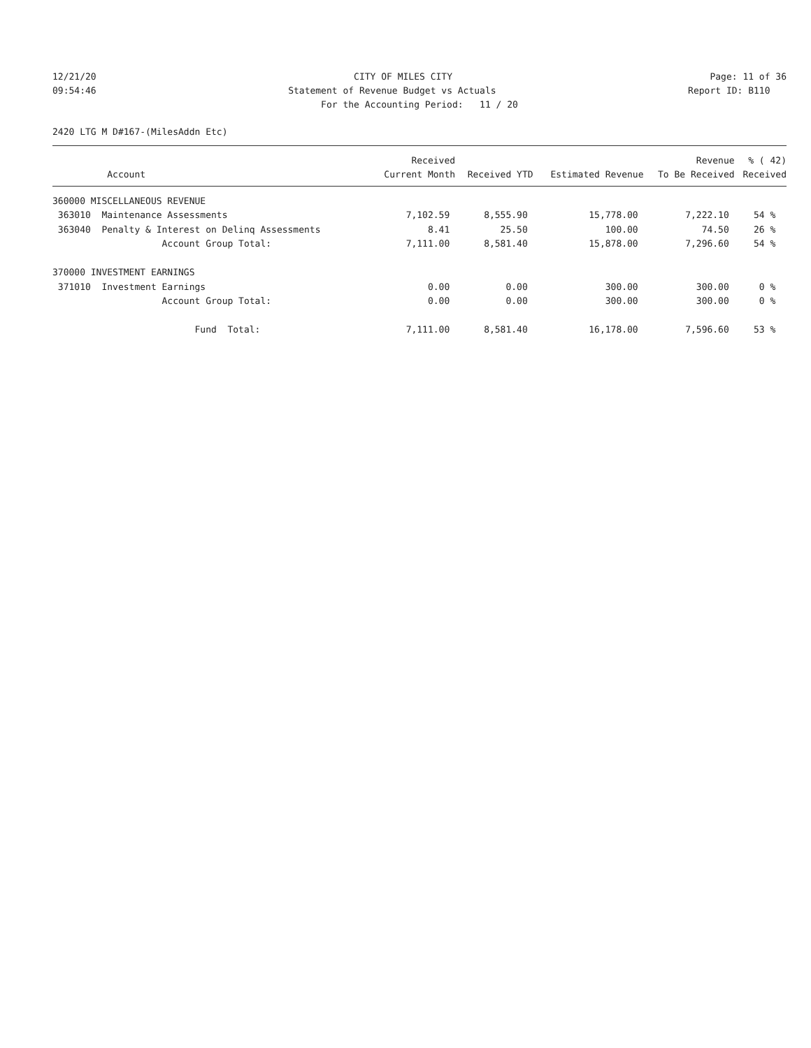12/21/20
CITY OF MILES CITY
Page: 11 of 36
09:54:46
Statement of Revenue Budget vs Actuals
Report ID: B110
For the Accounting Period: 11 / 20
2420 LTG M D#167-(MilesAddn Etc)
| | | Received | | | Revenue | % ( 42) |
| --- | --- | --- | --- | --- | --- | --- |
| Account | | Current Month | Received YTD | Estimated Revenue | To Be Received | Received |
| 360000 MISCELLANEOUS REVENUE | | | | | | |
| 363010 Maintenance Assessments | | 7,102.59 | 8,555.90 | 15,778.00 | 7,222.10 | 54 % |
| 363040 Penalty & Interest on Delinq Assessments | | 8.41 | 25.50 | 100.00 | 74.50 | 26 % |
| Account Group Total: | | 7,111.00 | 8,581.40 | 15,878.00 | 7,296.60 | 54 % |
| 370000 INVESTMENT EARNINGS | | | | | | |
| 371010 Investment Earnings | | 0.00 | 0.00 | 300.00 | 300.00 | 0 % |
| Account Group Total: | | 0.00 | 0.00 | 300.00 | 300.00 | 0 % |
| Fund Total: | | 7,111.00 | 8,581.40 | 16,178.00 | 7,596.60 | 53 % |